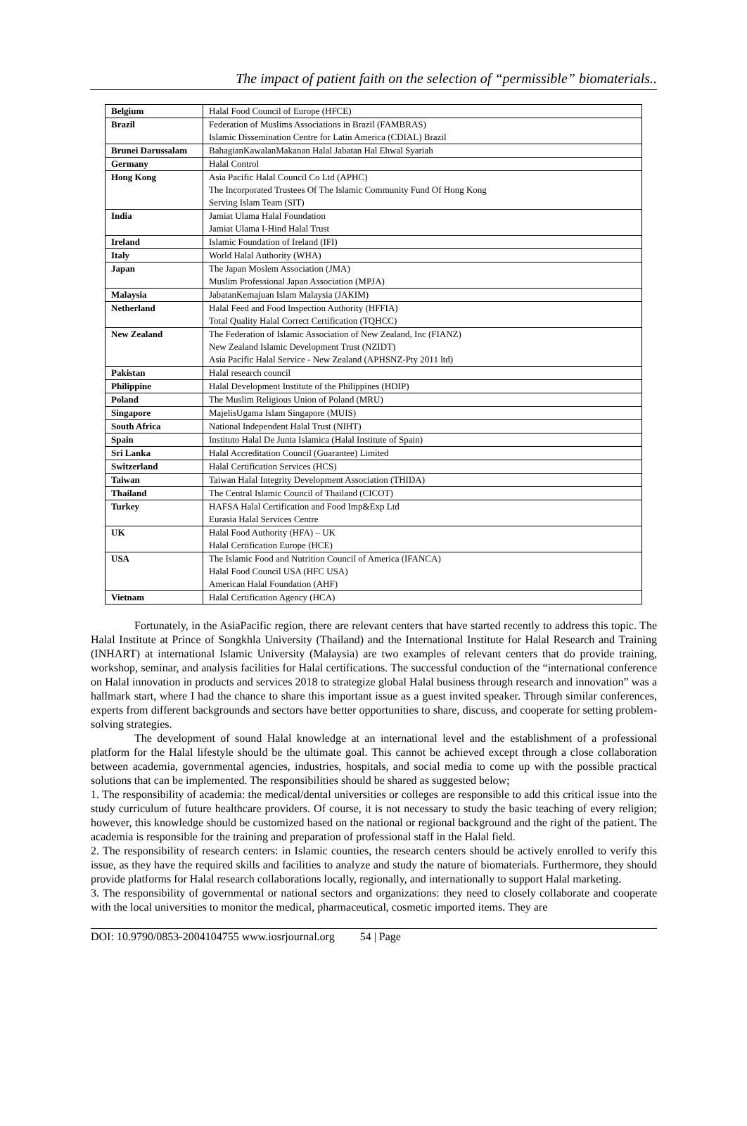The impact of patient faith on the selection of “permissible” biomaterials..
| Belgium | Halal Food Council of Europe (HFCE) |
| Brazil | Federation of Muslims Associations in Brazil (FAMBRAS) Islamic Dissemination Centre for Latin America (CDIAL) Brazil |
| Brunei Darussalam | BahagianKawalanMakanan Halal Jabatan Hal Ehwal Syariah |
| Germany | Halal Control |
| Hong Kong | Asia Pacific Halal Council Co Ltd (APHC) The Incorporated Trustees Of The Islamic Community Fund Of Hong Kong Serving Islam Team (SIT) |
| India | Jamiat Ulama Halal Foundation Jamiat Ulama I-Hind Halal Trust |
| Ireland | Islamic Foundation of Ireland (IFI) |
| Italy | World Halal Authority (WHA) |
| Japan | The Japan Moslem Association (JMA) Muslim Professional Japan Association (MPJA) |
| Malaysia | JabatanKemajuan Islam Malaysia (JAKIM) |
| Netherland | Halal Feed and Food Inspection Authority (HFFIA) Total Quality Halal Correct Certification (TQHCC) |
| New Zealand | The Federation of Islamic Association of New Zealand, Inc (FIANZ) New Zealand Islamic Development Trust (NZIDT) Asia Pacific Halal Service - New Zealand (APHSNZ-Pty 2011 ltd) |
| Pakistan | Halal research council |
| Philippine | Halal Development Institute of the Philippines (HDIP) |
| Poland | The Muslim Religious Union of Poland (MRU) |
| Singapore | MajelisUgama Islam Singapore (MUIS) |
| South Africa | National Independent Halal Trust (NIHT) |
| Spain | Instituto Halal De Junta Islamica (Halal Institute of Spain) |
| Sri Lanka | Halal Accreditation Council (Guarantee) Limited |
| Switzerland | Halal Certification Services (HCS) |
| Taiwan | Taiwan Halal Integrity Development Association (THIDA) |
| Thailand | The Central Islamic Council of Thailand (CICOT) |
| Turkey | HAFSA Halal Certification and Food Imp&Exp Ltd Eurasia Halal Services Centre |
| UK | Halal Food Authority (HFA) – UK Halal Certification Europe (HCE) |
| USA | The Islamic Food and Nutrition Council of America (IFANCA) Halal Food Council USA (HFC USA) American Halal Foundation (AHF) |
| Vietnam | Halal Certification Agency (HCA) |
Fortunately, in the AsiaPacific region, there are relevant centers that have started recently to address this topic. The Halal Institute at Prince of Songkhla University (Thailand) and the International Institute for Halal Research and Training (INHART) at international Islamic University (Malaysia) are two examples of relevant centers that do provide training, workshop, seminar, and analysis facilities for Halal certifications. The successful conduction of the “international conference on Halal innovation in products and services 2018 to strategize global Halal business through research and innovation” was a hallmark start, where I had the chance to share this important issue as a guest invited speaker. Through similar conferences, experts from different backgrounds and sectors have better opportunities to share, discuss, and cooperate for setting problem-solving strategies.
The development of sound Halal knowledge at an international level and the establishment of a professional platform for the Halal lifestyle should be the ultimate goal. This cannot be achieved except through a close collaboration between academia, governmental agencies, industries, hospitals, and social media to come up with the possible practical solutions that can be implemented. The responsibilities should be shared as suggested below;
1. The responsibility of academia: the medical/dental universities or colleges are responsible to add this critical issue into the study curriculum of future healthcare providers. Of course, it is not necessary to study the basic teaching of every religion; however, this knowledge should be customized based on the national or regional background and the right of the patient. The academia is responsible for the training and preparation of professional staff in the Halal field.
2. The responsibility of research centers: in Islamic counties, the research centers should be actively enrolled to verify this issue, as they have the required skills and facilities to analyze and study the nature of biomaterials. Furthermore, they should provide platforms for Halal research collaborations locally, regionally, and internationally to support Halal marketing.
3. The responsibility of governmental or national sectors and organizations: they need to closely collaborate and cooperate with the local universities to monitor the medical, pharmaceutical, cosmetic imported items. They are
DOI: 10.9790/0853-2004104755 www.iosrjournal.org 54 | Page